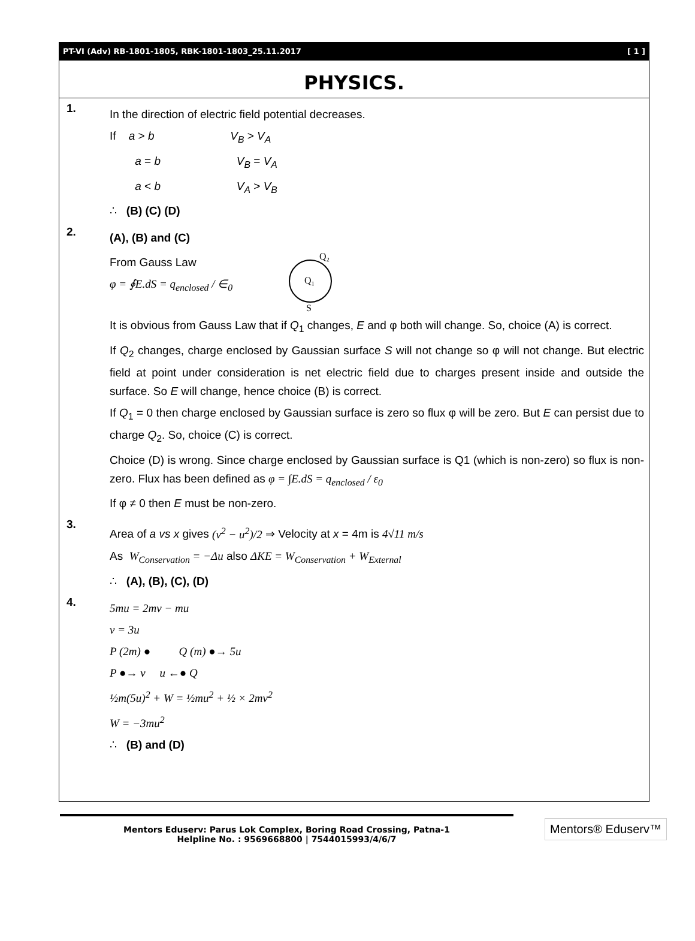PT-VI (Adv) RB-1801-1805, RBK-1801-1803_25.11.2017 [ 1 ]
PHYSICS.
1.
In the direction of electric field potential decreases.
If a > b V<sub>B</sub> > V<sub>A</sub>
a = b V<sub>B</sub> = V<sub>A</sub>
a < b V<sub>A</sub> > V<sub>B</sub>
∴ (B) (C) (D)
2.
(A), (B) and (C)
From Gauss Law
φ = ∮E.dS = q<sub>enclosed</sub> / ∈<sub>0</sub>
Q₂
Q₁
S
It is obvious from Gauss Law that if Q<sub>1</sub> changes, E and φ both will change. So, choice (A) is correct.
If Q<sub>2</sub> changes, charge enclosed by Gaussian surface S will not change so φ will not change. But electric field at point under consideration is net electric field due to charges present inside and outside the surface. So E will change, hence choice (B) is correct.
If Q<sub>1</sub> = 0 then charge enclosed by Gaussian surface is zero so flux φ will be zero. But E can persist due to charge Q<sub>2</sub>. So, choice (C) is correct.
Choice (D) is wrong. Since charge enclosed by Gaussian surface is Q1 (which is non-zero) so flux is non-zero. Flux has been defined as φ = ∫E.dS = q<sub>enclosed</sub> / ε<sub>0</sub>
If φ ≠ 0 then E must be non-zero.
3.
Area of a vs x gives (v<sup>2</sup> − u<sup>2</sup>)/2 ⇒ Velocity at x = 4m is 4√11 m/s
As W<sub>Conservation</sub> = −Δu also ΔKE = W<sub>Conservation</sub> + W<sub>External</sub>
∴ (A), (B), (C), (D)
4.
5mu = 2mv − mu
v = 3u
P (2m) ● Q (m) ●→ 5u
P ●→ v u ←● Q
½m(5u)<sup>2</sup> + W = ½mu<sup>2</sup> + ½ × 2mv<sup>2</sup>
W = −3mu<sup>2</sup>
∴ (B) and (D)
Mentors Eduserv: Parus Lok Complex, Boring Road Crossing, Patna-1
Helpline No. : 9569668800 | 7544015993/4/6/7
Mentors® Eduserv™